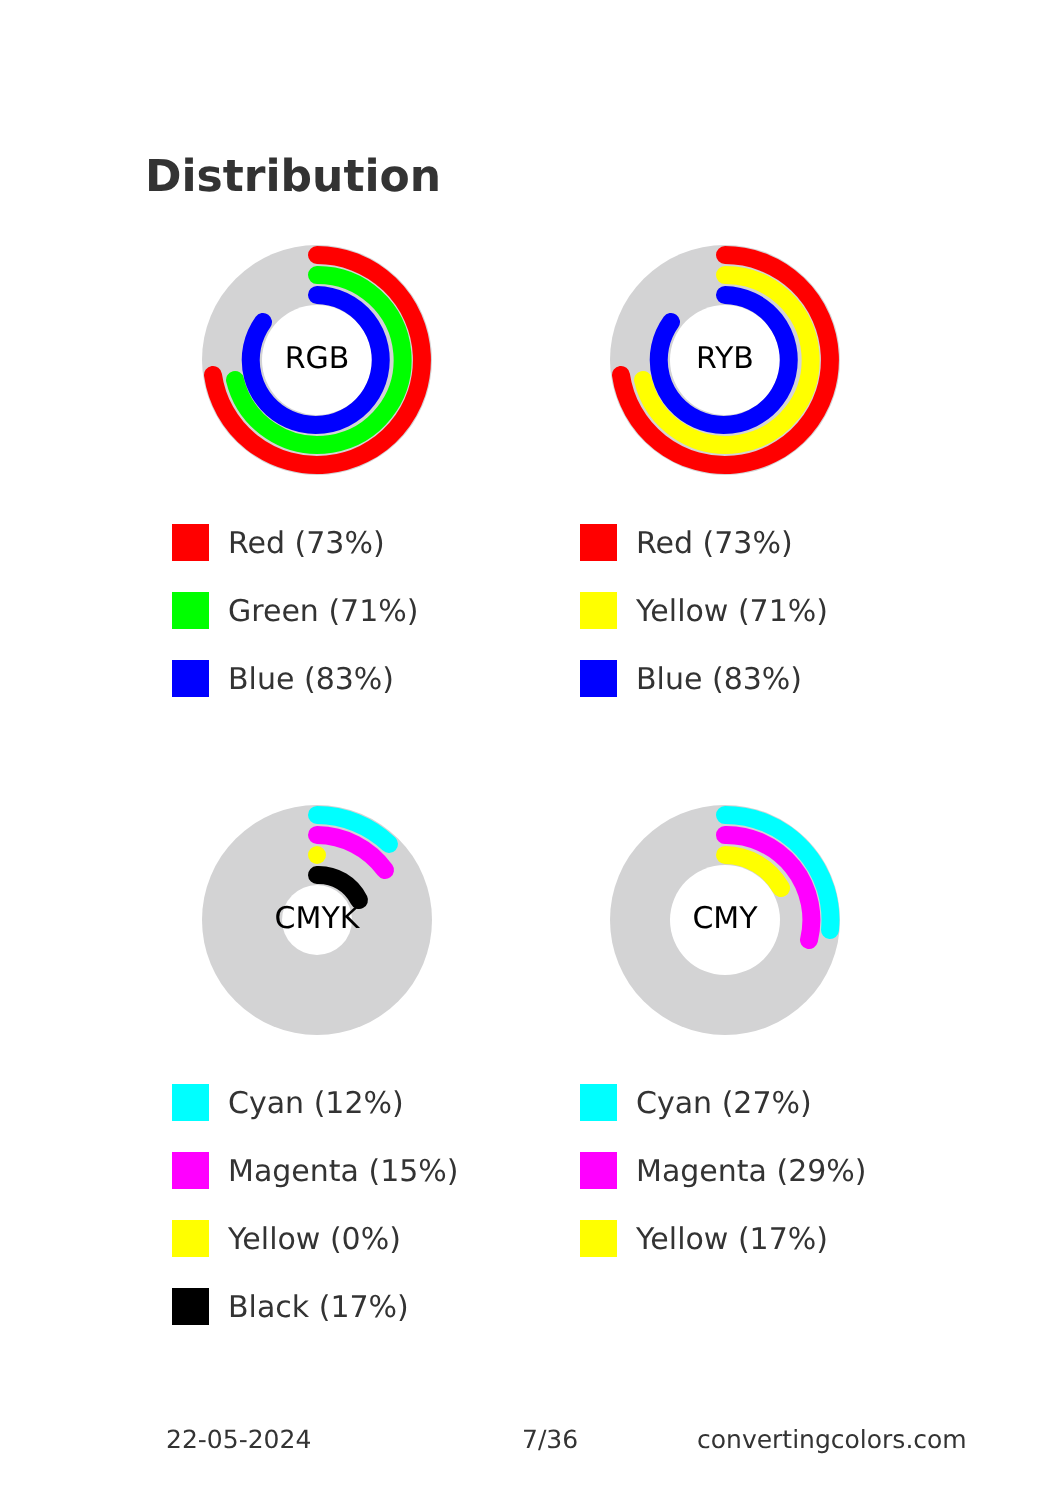Distribution
RGB
Red (73%)
Green (71%)
Blue (83%)
RYB
Red (73%)
Yellow (71%)
Blue (83%)
CMYK
Cyan (12%)
Magenta (15%)
Yellow (0%)
Black (17%)
CMY
Cyan (27%)
Magenta (29%)
Yellow (17%)
22-05-2024 7/36 convertingcolors.com